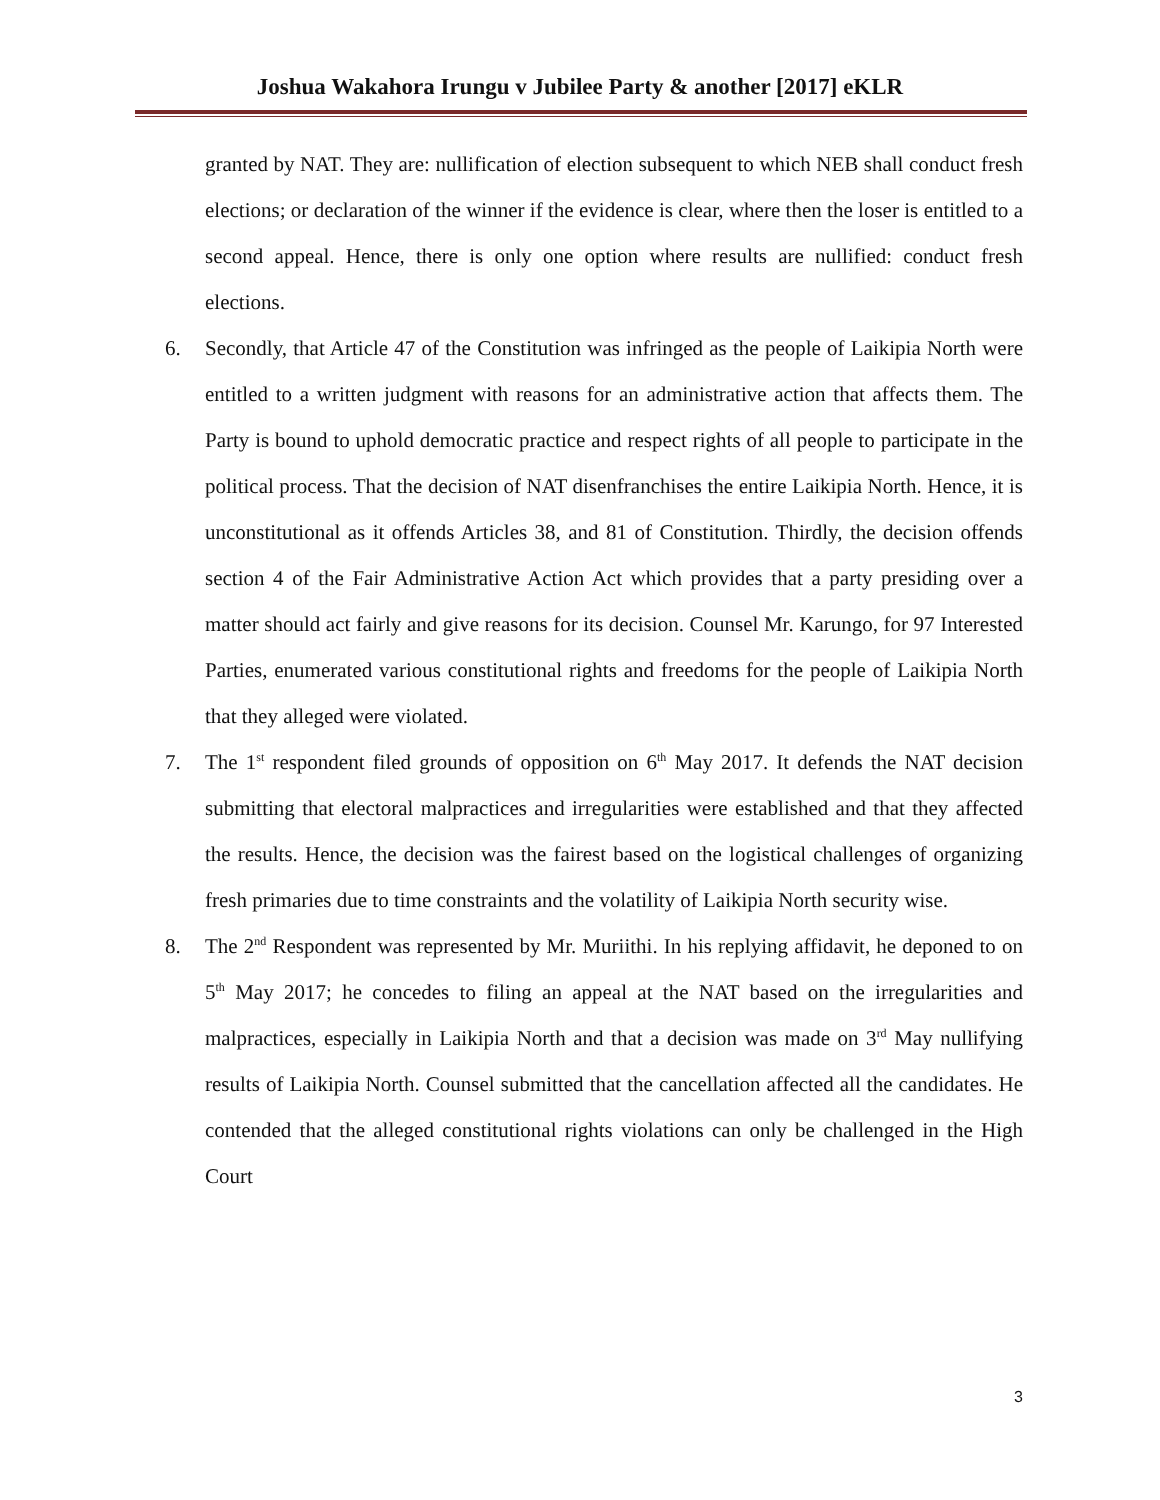Joshua Wakahora Irungu v Jubilee Party & another [2017] eKLR
granted by NAT. They are: nullification of election subsequent to which NEB shall conduct fresh elections; or declaration of the winner if the evidence is clear, where then the loser is entitled to a second appeal. Hence, there is only one option where results are nullified: conduct fresh elections.
6. Secondly, that Article 47 of the Constitution was infringed as the people of Laikipia North were entitled to a written judgment with reasons for an administrative action that affects them. The Party is bound to uphold democratic practice and respect rights of all people to participate in the political process. That the decision of NAT disenfranchises the entire Laikipia North. Hence, it is unconstitutional as it offends Articles 38, and 81 of Constitution. Thirdly, the decision offends section 4 of the Fair Administrative Action Act which provides that a party presiding over a matter should act fairly and give reasons for its decision. Counsel Mr. Karungo, for 97 Interested Parties, enumerated various constitutional rights and freedoms for the people of Laikipia North that they alleged were violated.
7. The 1<sup>st</sup> respondent filed grounds of opposition on 6<sup>th</sup> May 2017. It defends the NAT decision submitting that electoral malpractices and irregularities were established and that they affected the results. Hence, the decision was the fairest based on the logistical challenges of organizing fresh primaries due to time constraints and the volatility of Laikipia North security wise.
8. The 2<sup>nd</sup> Respondent was represented by Mr. Muriithi. In his replying affidavit, he deponed to on 5<sup>th</sup> May 2017; he concedes to filing an appeal at the NAT based on the irregularities and malpractices, especially in Laikipia North and that a decision was made on 3<sup>rd</sup> May nullifying results of Laikipia North. Counsel submitted that the cancellation affected all the candidates. He contended that the alleged constitutional rights violations can only be challenged in the High Court
3